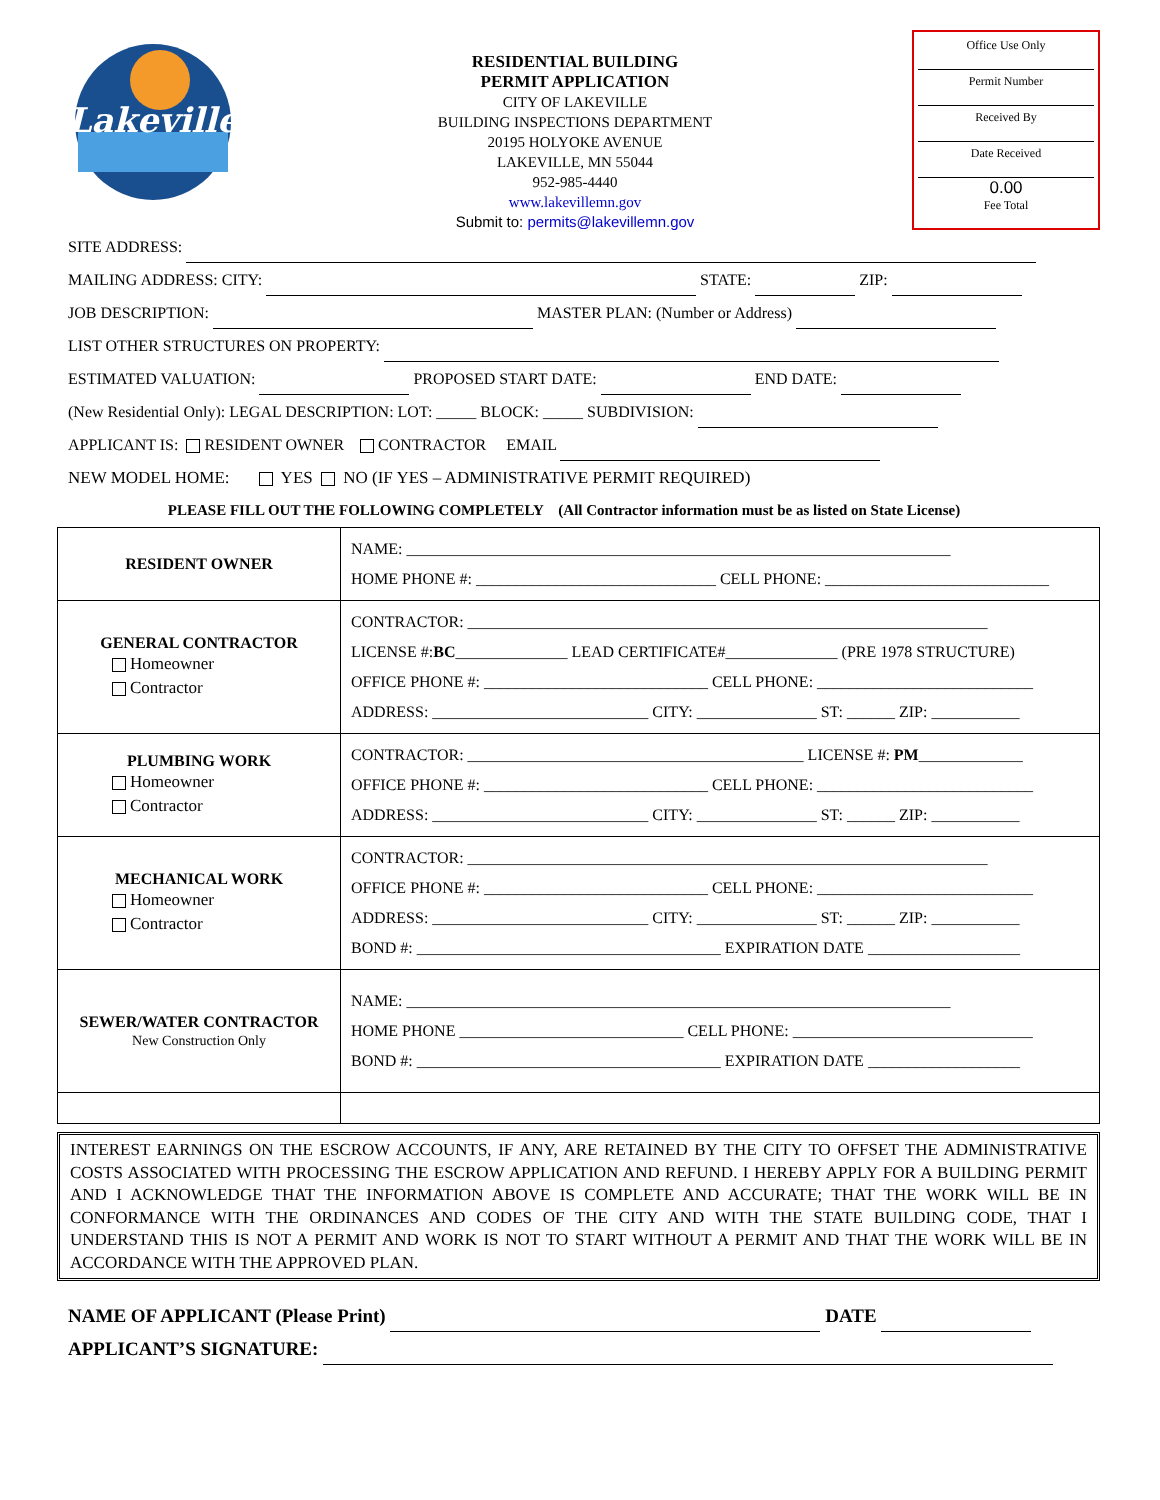Lakeville
RESIDENTIAL BUILDING
PERMIT APPLICATION
CITY OF LAKEVILLE
BUILDING INSPECTIONS DEPARTMENT
20195 HOLYOKE AVENUE
LAKEVILLE, MN 55044
952-985-4440
www.lakevillemn.gov
Submit to: permits@lakevillemn.gov
Office Use Only
Permit Number
Received By
Date Received
0.00
Fee Total
SITE ADDRESS:
MAILING ADDRESS: CITY: STATE: ZIP:
JOB DESCRIPTION: MASTER PLAN: (Number or Address)
LIST OTHER STRUCTURES ON PROPERTY:
ESTIMATED VALUATION: PROPOSED START DATE: END DATE:
(New Residential Only): LEGAL DESCRIPTION: LOT: _____ BLOCK: _____ SUBDIVISION:
APPLICANT IS: RESIDENT OWNER CONTRACTOR EMAIL
NEW MODEL HOME: YES NO (IF YES – ADMINISTRATIVE PERMIT REQUIRED)
PLEASE FILL OUT THE FOLLOWING COMPLETELY (All Contractor information must be as listed on State License)
| RESIDENT OWNER | NAME: ____________________________________________________________________ HOME PHONE #: ______________________________ CELL PHONE: ____________________________ |
| GENERAL CONTRACTOR Homeowner Contractor | CONTRACTOR: _________________________________________________________________ LICENSE #: BC ______________ LEAD CERTIFICATE#______________ (PRE 1978 STRUCTURE) OFFICE PHONE #: ____________________________ CELL PHONE: ___________________________ ADDRESS: ___________________________ CITY: _______________ ST: ______ ZIP: ___________ |
| PLUMBING WORK Homeowner Contractor | CONTRACTOR: __________________________________________ LICENSE #: PM _____________ OFFICE PHONE #: ____________________________ CELL PHONE: ___________________________ ADDRESS: ___________________________ CITY: _______________ ST: ______ ZIP: ___________ |
| MECHANICAL WORK Homeowner Contractor | CONTRACTOR: _________________________________________________________________ OFFICE PHONE #: ____________________________ CELL PHONE: ___________________________ ADDRESS: ___________________________ CITY: _______________ ST: ______ ZIP: ___________ BOND #: ______________________________________ EXPIRATION DATE ___________________ |
| SEWER/WATER CONTRACTOR New Construction Only | NAME: ____________________________________________________________________ HOME PHONE ____________________________ CELL PHONE: ______________________________ BOND #: ______________________________________ EXPIRATION DATE ___________________ |
INTEREST EARNINGS ON THE ESCROW ACCOUNTS, IF ANY, ARE RETAINED BY THE CITY TO OFFSET THE ADMINISTRATIVE COSTS ASSOCIATED WITH PROCESSING THE ESCROW APPLICATION AND REFUND. I HEREBY APPLY FOR A BUILDING PERMIT AND I ACKNOWLEDGE THAT THE INFORMATION ABOVE IS COMPLETE AND ACCURATE; THAT THE WORK WILL BE IN CONFORMANCE WITH THE ORDINANCES AND CODES OF THE CITY AND WITH THE STATE BUILDING CODE, THAT I UNDERSTAND THIS IS NOT A PERMIT AND WORK IS NOT TO START WITHOUT A PERMIT AND THAT THE WORK WILL BE IN ACCORDANCE WITH THE APPROVED PLAN.
NAME OF APPLICANT (Please Print) DATE
APPLICANT’S SIGNATURE: